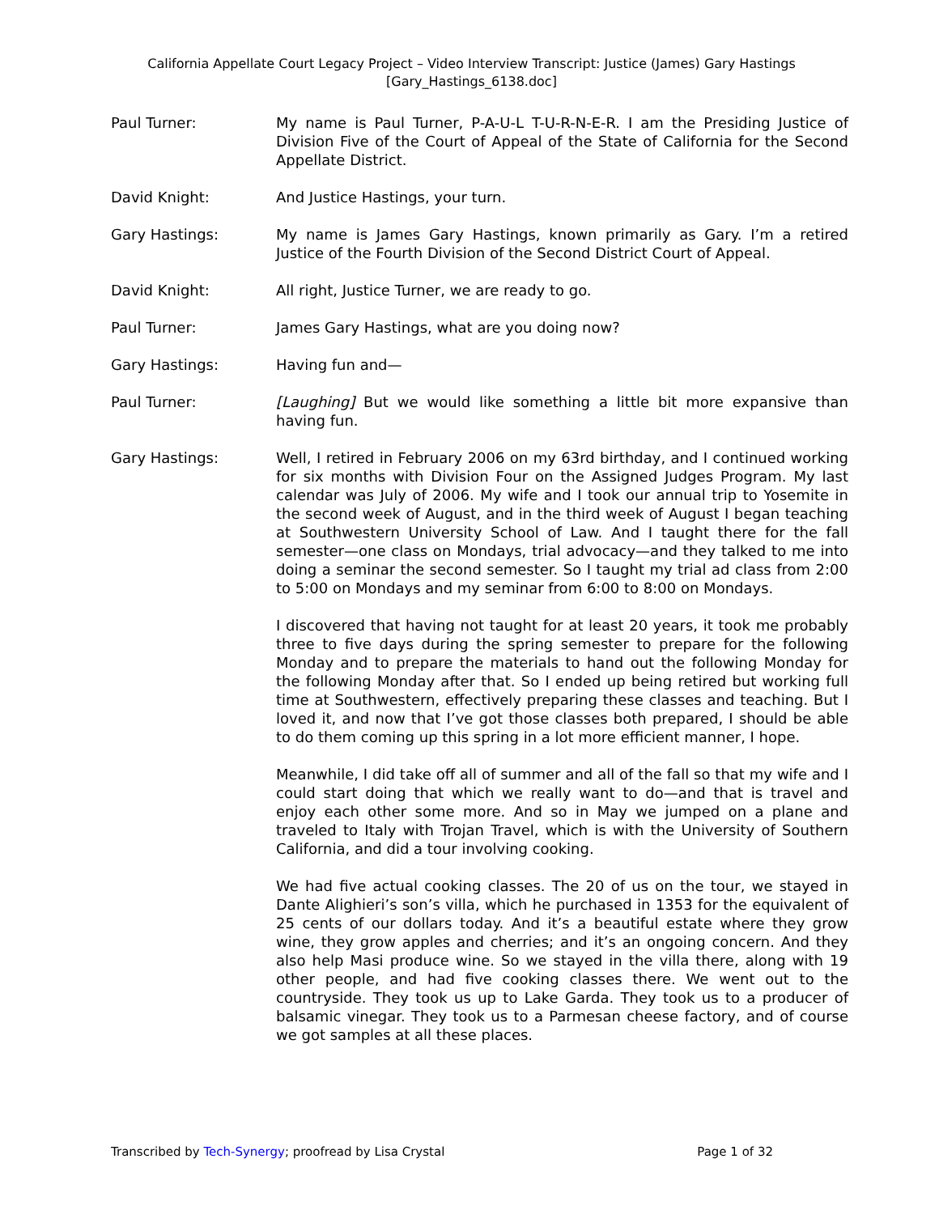California Appellate Court Legacy Project – Video Interview Transcript: Justice (James) Gary Hastings
[Gary_Hastings_6138.doc]
Paul Turner: My name is Paul Turner, P-A-U-L T-U-R-N-E-R. I am the Presiding Justice of Division Five of the Court of Appeal of the State of California for the Second Appellate District.
David Knight: And Justice Hastings, your turn.
Gary Hastings: My name is James Gary Hastings, known primarily as Gary. I’m a retired Justice of the Fourth Division of the Second District Court of Appeal.
David Knight: All right, Justice Turner, we are ready to go.
Paul Turner: James Gary Hastings, what are you doing now?
Gary Hastings: Having fun and—
Paul Turner: [Laughing] But we would like something a little bit more expansive than having fun.
Gary Hastings: Well, I retired in February 2006 on my 63rd birthday, and I continued working for six months with Division Four on the Assigned Judges Program. My last calendar was July of 2006. My wife and I took our annual trip to Yosemite in the second week of August, and in the third week of August I began teaching at Southwestern University School of Law. And I taught there for the fall semester—one class on Mondays, trial advocacy—and they talked to me into doing a seminar the second semester. So I taught my trial ad class from 2:00 to 5:00 on Mondays and my seminar from 6:00 to 8:00 on Mondays.
I discovered that having not taught for at least 20 years, it took me probably three to five days during the spring semester to prepare for the following Monday and to prepare the materials to hand out the following Monday for the following Monday after that. So I ended up being retired but working full time at Southwestern, effectively preparing these classes and teaching. But I loved it, and now that I’ve got those classes both prepared, I should be able to do them coming up this spring in a lot more efficient manner, I hope.
Meanwhile, I did take off all of summer and all of the fall so that my wife and I could start doing that which we really want to do—and that is travel and enjoy each other some more. And so in May we jumped on a plane and traveled to Italy with Trojan Travel, which is with the University of Southern California, and did a tour involving cooking.
We had five actual cooking classes. The 20 of us on the tour, we stayed in Dante Alighieri’s son’s villa, which he purchased in 1353 for the equivalent of 25 cents of our dollars today. And it’s a beautiful estate where they grow wine, they grow apples and cherries; and it’s an ongoing concern. And they also help Masi produce wine. So we stayed in the villa there, along with 19 other people, and had five cooking classes there. We went out to the countryside. They took us up to Lake Garda. They took us to a producer of balsamic vinegar. They took us to a Parmesan cheese factory, and of course we got samples at all these places.
Transcribed by Tech-Synergy; proofread by Lisa Crystal Page 1 of 32